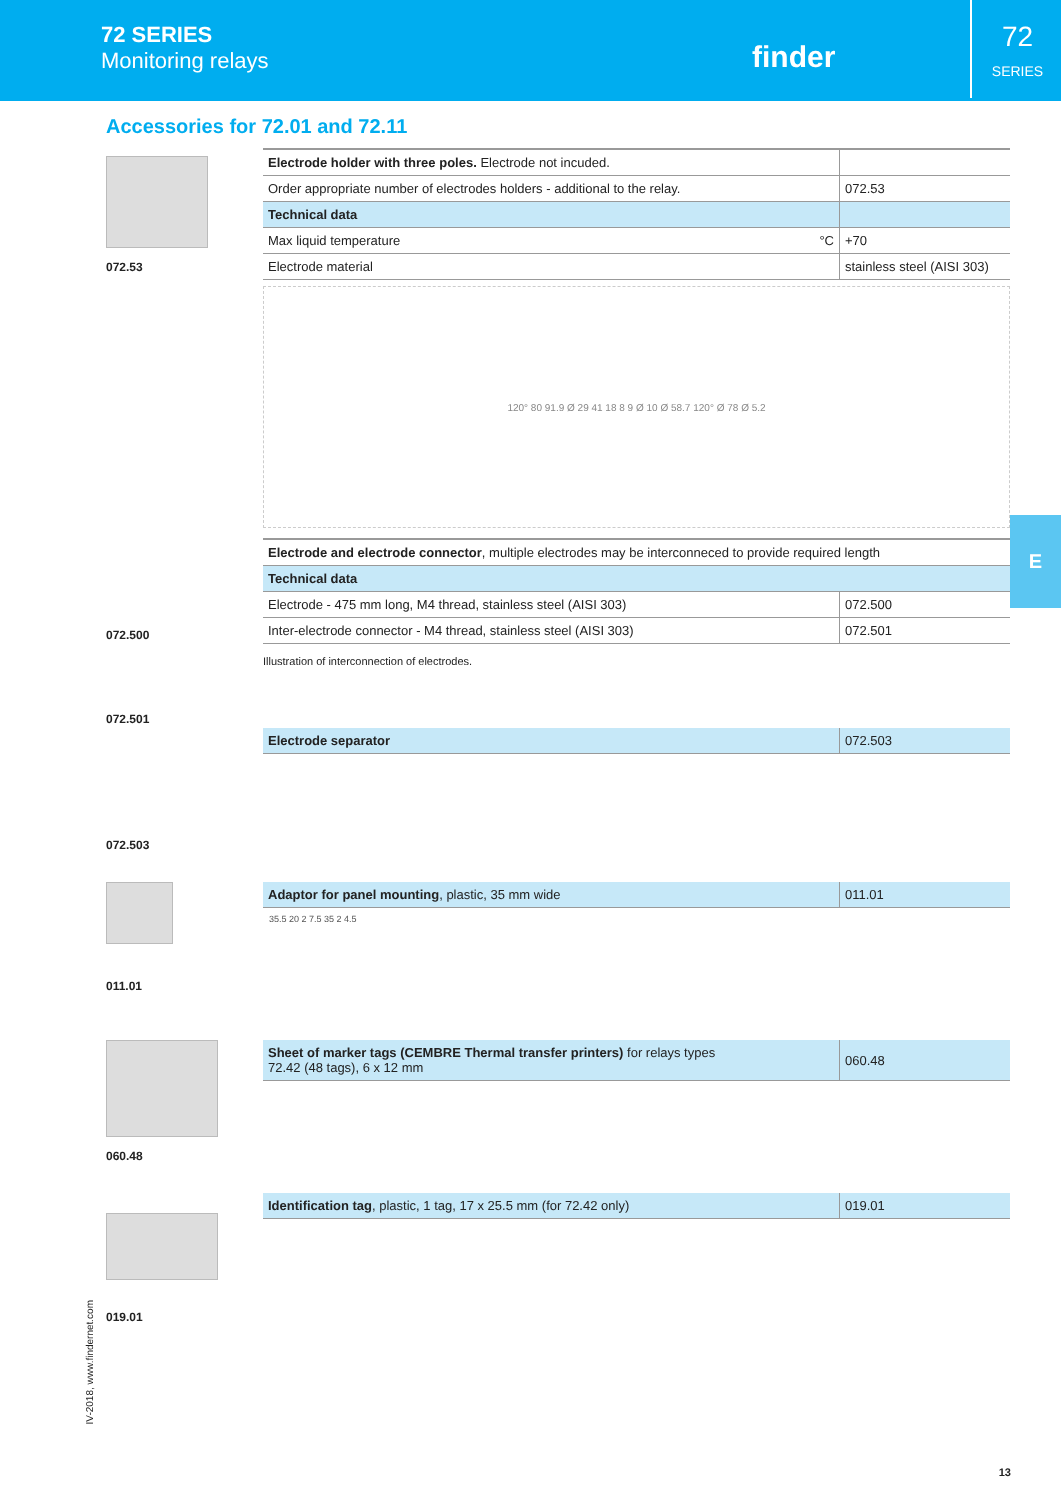72 SERIES
Monitoring relays
finder
72
SERIES
Accessories for 72.01 and 72.11
072.53
| Electrode holder with three poles. Electrode not incuded. | |
| Order appropriate number of electrodes holders - additional to the relay. | 072.53 |
| Technical data | |
| Max liquid temperature °C | +70 |
| Electrode material | stainless steel (AISI 303) |
120° 80 91.9 Ø 29 41 18 8 9 Ø 10 Ø 58.7 120° Ø 78 Ø 5.2
072.500
072.501
| Electrode and electrode connector , multiple electrodes may be interconneced to provide required length | |
| Technical data | |
| Electrode - 475 mm long, M4 thread, stainless steel (AISI 303) | 072.500 |
| Inter-electrode connector - M4 thread, stainless steel (AISI 303) | 072.501 |
Illustration of interconnection of electrodes.
072.503
| Electrode separator | 072.503 |
011.01
| Adaptor for panel mounting , plastic, 35 mm wide | 011.01 |
35.5 20 2 7.5 35 2 4.5
060.48
| Sheet of marker tags (CEMBRE Thermal transfer printers) for relays types 72.42 (48 tags), 6 x 12 mm | 060.48 |
019.01
| Identification tag , plastic, 1 tag, 17 x 25.5 mm (for 72.42 only) | 019.01 |
E
IV-2018, www.findernet.com
13